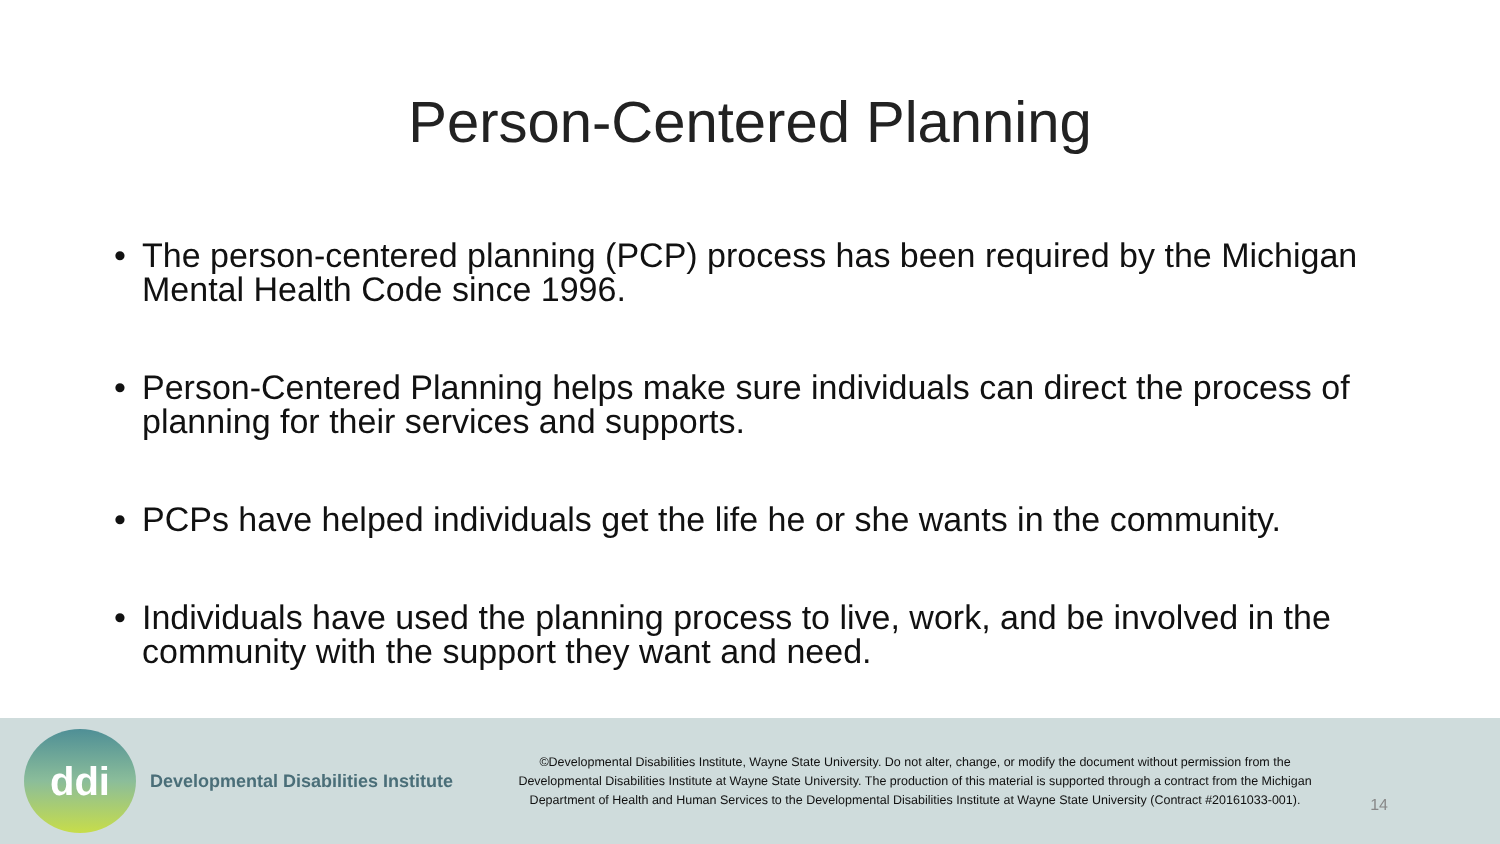Person-Centered Planning
• The person-centered planning (PCP) process has been required by the Michigan Mental Health Code since 1996.
• Person-Centered Planning helps make sure individuals can direct the process of planning for their services and supports.
• PCPs have helped individuals get the life he or she wants in the community.
• Individuals have used the planning process to live, work, and be involved in the community with the support they want and need.
ddi
Developmental Disabilities Institute
©Developmental Disabilities Institute, Wayne State University. Do not alter, change, or modify the document without permission from the Developmental Disabilities Institute at Wayne State University. The production of this material is supported through a contract from the Michigan Department of Health and Human Services to the Developmental Disabilities Institute at Wayne State University (Contract #20161033-001).
14